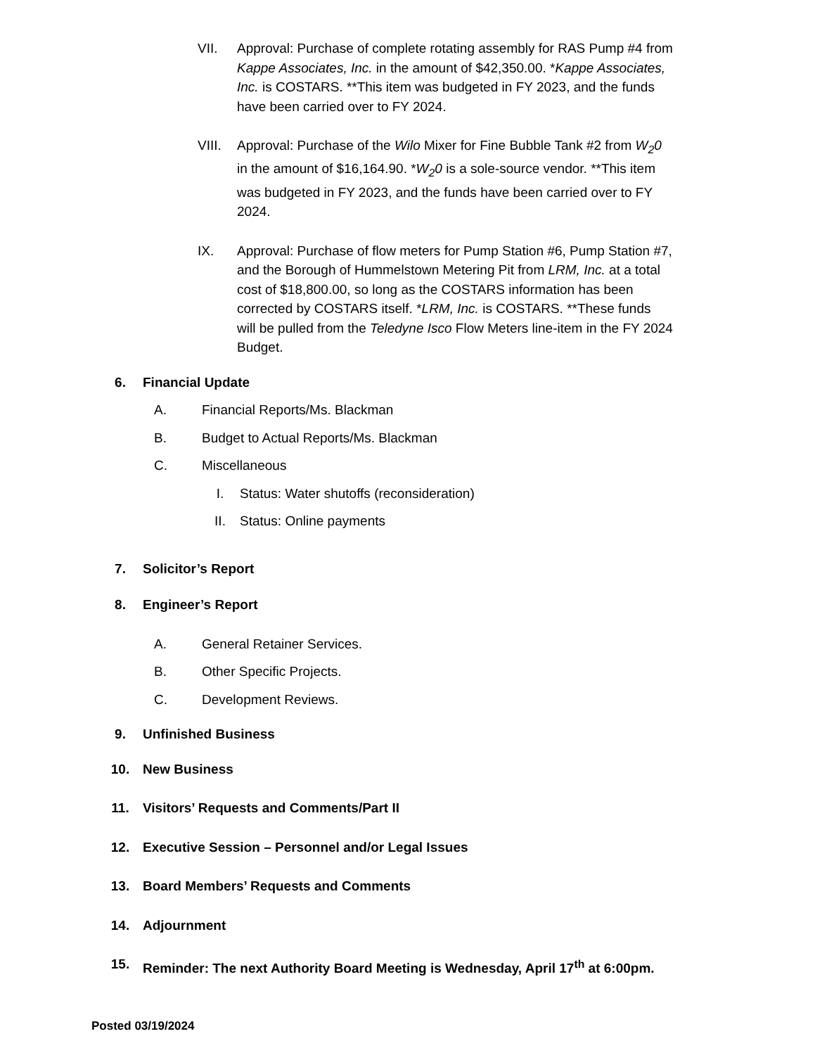VII. Approval: Purchase of complete rotating assembly for RAS Pump #4 from Kappe Associates, Inc. in the amount of $42,350.00. *Kappe Associates, Inc. is COSTARS. **This item was budgeted in FY 2023, and the funds have been carried over to FY 2024.
VIII.
Approval: Purchase of the Wilo Mixer for Fine Bubble Tank #2 from W<sub>2</sub>0 in the amount of $16,164.90. *W<sub>2</sub>0 is a sole-source vendor. **This item was budgeted in FY 2023, and the funds have been carried over to FY 2024.
IX. Approval: Purchase of flow meters for Pump Station #6, Pump Station #7, and the Borough of Hummelstown Metering Pit from LRM, Inc. at a total cost of $18,800.00, so long as the COSTARS information has been corrected by COSTARS itself. *LRM, Inc. is COSTARS. **These funds will be pulled from the Teledyne Isco Flow Meters line-item in the FY 2024 Budget.
6. Financial Update
A. Financial Reports/Ms. Blackman
B. Budget to Actual Reports/Ms. Blackman
C. Miscellaneous
I. Status: Water shutoffs (reconsideration)
II. Status: Online payments
7. Solicitor’s Report
8. Engineer’s Report
A. General Retainer Services.
B. Other Specific Projects.
C. Development Reviews.
9. Unfinished Business
10. New Business
11. Visitors’ Requests and Comments/Part II
12. Executive Session – Personnel and/or Legal Issues
13. Board Members’ Requests and Comments
14. Adjournment
15. Reminder: The next Authority Board Meeting is Wednesday, April 17<sup>th</sup> at 6:00pm.
Posted 03/19/2024